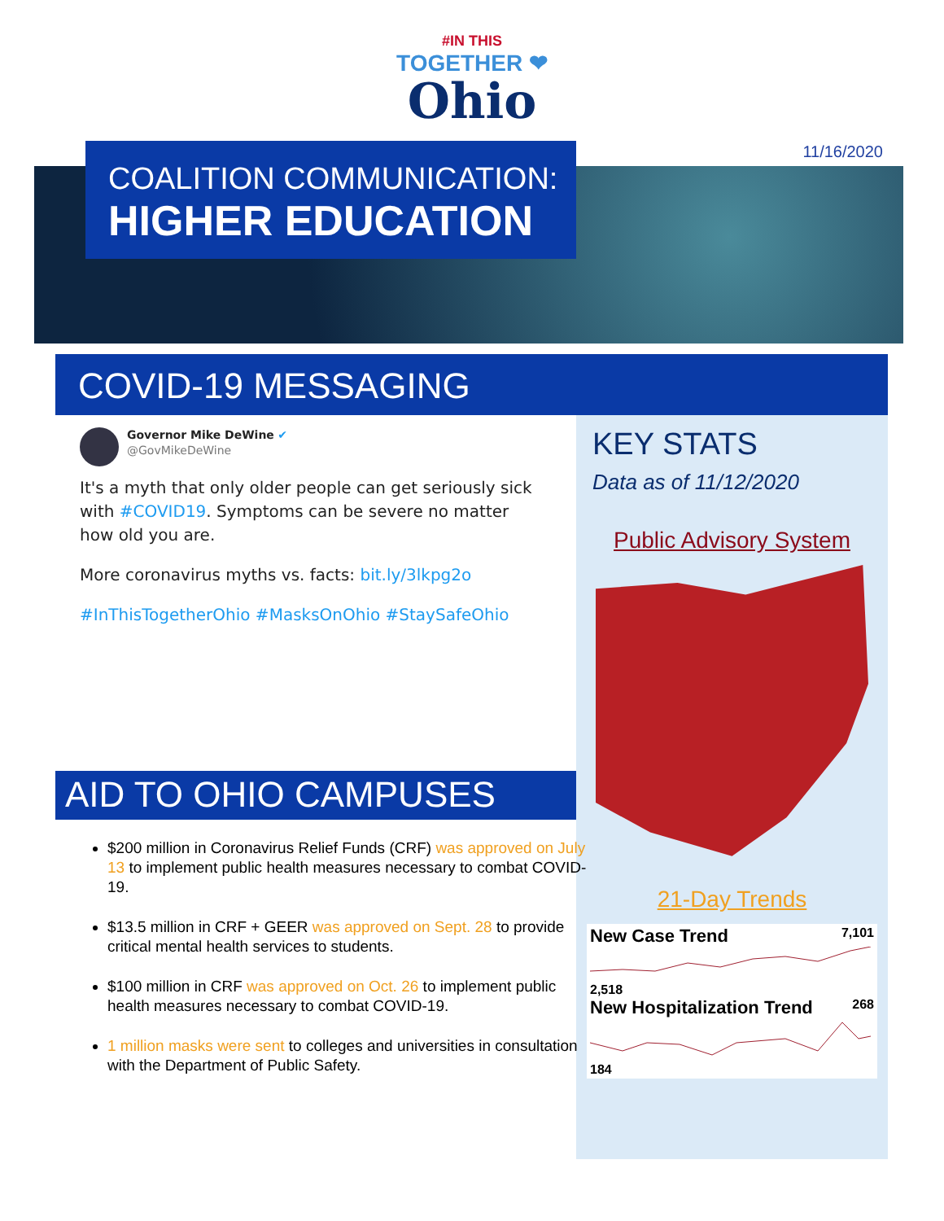#IN THIS
TOGETHER ❤
Ohio
11/16/2020
COALITION COMMUNICATION:
HIGHER EDUCATION
COVID-19 MESSAGING
Governor Mike DeWine ✔
@GovMikeDeWine
It's a myth that only older people can get seriously sick with #COVID19. Symptoms can be severe no matter how old you are.
More coronavirus myths vs. facts: bit.ly/3lkpg2o
#InThisTogetherOhio #MasksOnOhio #StaySafeOhio
KEY STATS
Data as of 11/12/2020
Public Advisory System
21-Day Trends
New Case Trend 7,101
2,518
New Hospitalization Trend 268
184
AID TO OHIO CAMPUSES
$200 million in Coronavirus Relief Funds (CRF) was approved on July 13 to implement public health measures necessary to combat COVID-19.
$13.5 million in CRF + GEER was approved on Sept. 28 to provide critical mental health services to students.
$100 million in CRF was approved on Oct. 26 to implement public health measures necessary to combat COVID-19.
1 million masks were sent to colleges and universities in consultation with the Department of Public Safety.